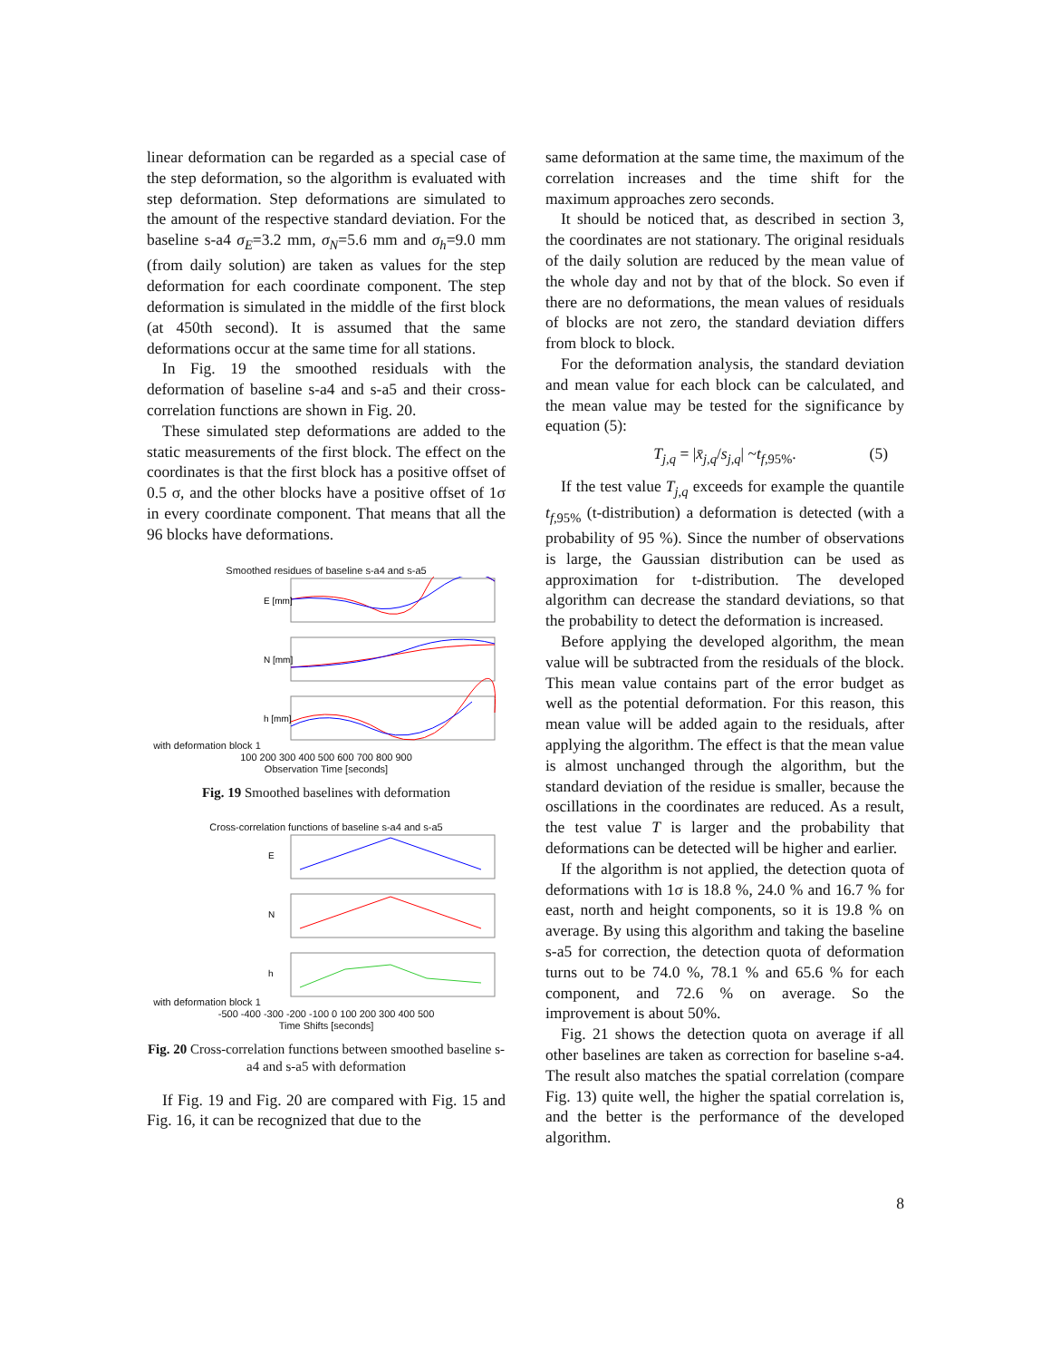linear deformation can be regarded as a special case of the step deformation, so the algorithm is evaluated with step deformation. Step deformations are simulated to the amount of the respective standard deviation. For the baseline s-a4 σ<sub>E</sub>=3.2 mm, σ<sub>N</sub>=5.6 mm and σ<sub>h</sub>=9.0 mm (from daily solution) are taken as values for the step deformation for each coordinate component. The step deformation is simulated in the middle of the first block (at 450th second). It is assumed that the same deformations occur at the same time for all stations.
In Fig. 19 the smoothed residuals with the deformation of baseline s-a4 and s-a5 and their cross-correlation functions are shown in Fig. 20.
These simulated step deformations are added to the static measurements of the first block. The effect on the coordinates is that the first block has a positive offset of 0.5 σ, and the other blocks have a positive offset of 1σ in every coordinate component. That means that all the 96 blocks have deformations.
Smoothed residues of baseline s-a4 and s-a5
with deformation block 1
E [mm]
N [mm]
h [mm]
100 200 300 400 500 600 700 800 900
Observation Time [seconds]
Fig. 19 Smoothed baselines with deformation
Cross-correlation functions of baseline s-a4 and s-a5
with deformation block 1
E
N
h
-500 -400 -300 -200 -100 0 100 200 300 400 500
Time Shifts [seconds]
Fig. 20 Cross-correlation functions between smoothed baseline s-a4 and s-a5 with deformation
If Fig. 19 and Fig. 20 are compared with Fig. 15 and Fig. 16, it can be recognized that due to the
same deformation at the same time, the maximum of the correlation increases and the time shift for the maximum approaches zero seconds.
It should be noticed that, as described in section 3, the coordinates are not stationary. The original residuals of the daily solution are reduced by the mean value of the whole day and not by that of the block. So even if there are no deformations, the mean values of residuals of blocks are not zero, the standard deviation differs from block to block.
For the deformation analysis, the standard deviation and mean value for each block can be calculated, and the mean value may be tested for the significance by equation (5):
T<sub>j,q</sub> = |x̄<sub>j,q</sub>/s<sub>j,q</sub>| ~t<sub>f,95%</sub>. (5)
If the test value T<sub>j,q</sub> exceeds for example the quantile t<sub>f,95%</sub> (t-distribution) a deformation is detected (with a probability of 95 %). Since the number of observations is large, the Gaussian distribution can be used as approximation for t-distribution. The developed algorithm can decrease the standard deviations, so that the probability to detect the deformation is increased.
Before applying the developed algorithm, the mean value will be subtracted from the residuals of the block. This mean value contains part of the error budget as well as the potential deformation. For this reason, this mean value will be added again to the residuals, after applying the algorithm. The effect is that the mean value is almost unchanged through the algorithm, but the standard deviation of the residue is smaller, because the oscillations in the coordinates are reduced. As a result, the test value T is larger and the probability that deformations can be detected will be higher and earlier.
If the algorithm is not applied, the detection quota of deformations with 1σ is 18.8 %, 24.0 % and 16.7 % for east, north and height components, so it is 19.8 % on average. By using this algorithm and taking the baseline s-a5 for correction, the detection quota of deformation turns out to be 74.0 %, 78.1 % and 65.6 % for each component, and 72.6 % on average. So the improvement is about 50%.
Fig. 21 shows the detection quota on average if all other baselines are taken as correction for baseline s-a4. The result also matches the spatial correlation (compare Fig. 13) quite well, the higher the spatial correlation is, and the better is the performance of the developed algorithm.
8